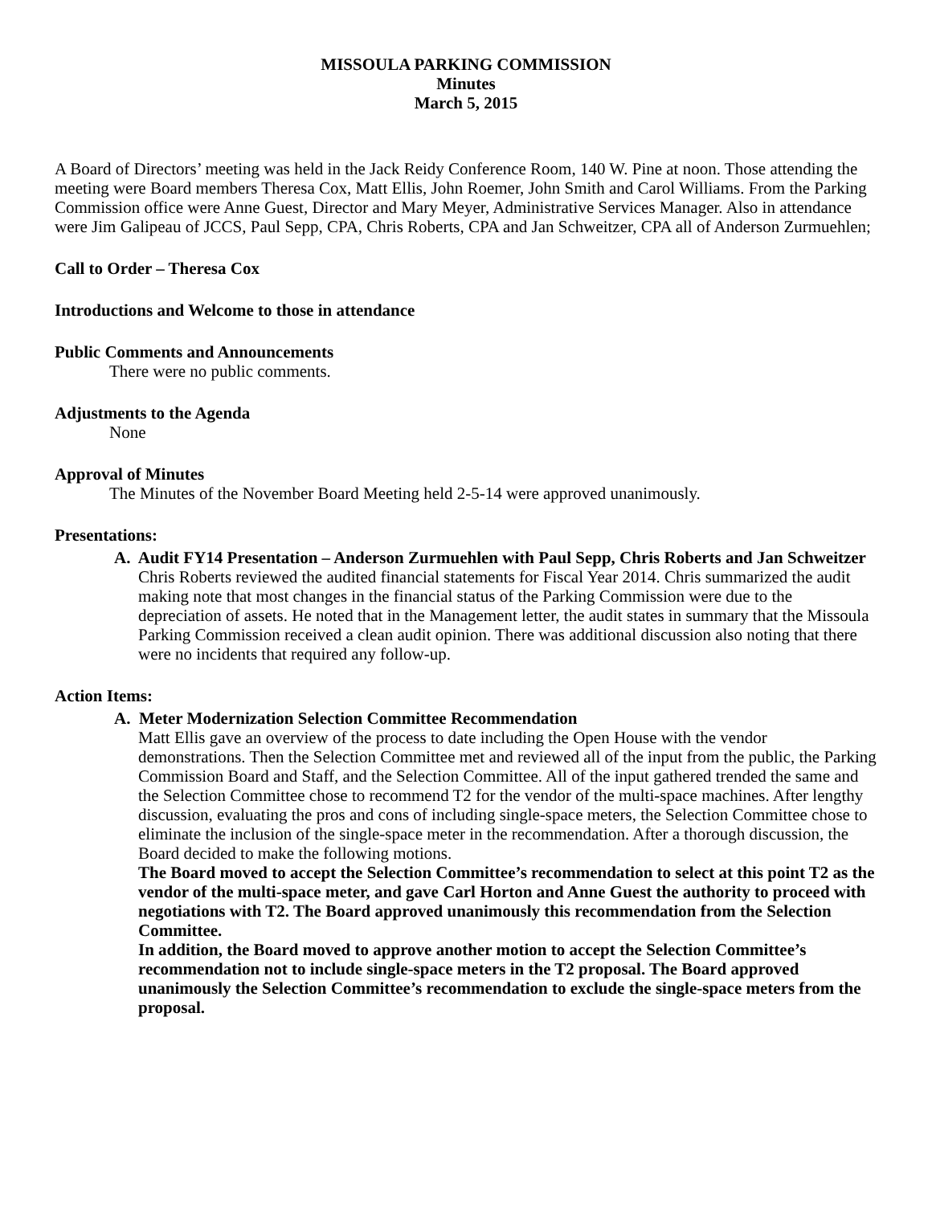MISSOULA PARKING COMMISSION
Minutes
March 5, 2015
A Board of Directors’ meeting was held in the Jack Reidy Conference Room, 140 W. Pine at noon. Those attending the meeting were Board members Theresa Cox, Matt Ellis, John Roemer, John Smith and Carol Williams. From the Parking Commission office were Anne Guest, Director and Mary Meyer, Administrative Services Manager. Also in attendance were Jim Galipeau of JCCS, Paul Sepp, CPA, Chris Roberts, CPA and Jan Schweitzer, CPA all of Anderson Zurmuehlen;
Call to Order – Theresa Cox
Introductions and Welcome to those in attendance
Public Comments and Announcements
There were no public comments.
Adjustments to the Agenda
None
Approval of Minutes
The Minutes of the November Board Meeting held 2-5-14 were approved unanimously.
Presentations:
A. Audit FY14 Presentation – Anderson Zurmuehlen with Paul Sepp, Chris Roberts and Jan Schweitzer
Chris Roberts reviewed the audited financial statements for Fiscal Year 2014. Chris summarized the audit making note that most changes in the financial status of the Parking Commission were due to the depreciation of assets. He noted that in the Management letter, the audit states in summary that the Missoula Parking Commission received a clean audit opinion. There was additional discussion also noting that there were no incidents that required any follow-up.
Action Items:
A. Meter Modernization Selection Committee Recommendation
Matt Ellis gave an overview of the process to date including the Open House with the vendor demonstrations. Then the Selection Committee met and reviewed all of the input from the public, the Parking Commission Board and Staff, and the Selection Committee. All of the input gathered trended the same and the Selection Committee chose to recommend T2 for the vendor of the multi-space machines. After lengthy discussion, evaluating the pros and cons of including single-space meters, the Selection Committee chose to eliminate the inclusion of the single-space meter in the recommendation. After a thorough discussion, the Board decided to make the following motions.
The Board moved to accept the Selection Committee’s recommendation to select at this point T2 as the vendor of the multi-space meter, and gave Carl Horton and Anne Guest the authority to proceed with negotiations with T2. The Board approved unanimously this recommendation from the Selection Committee.
In addition, the Board moved to approve another motion to accept the Selection Committee’s recommendation not to include single-space meters in the T2 proposal. The Board approved unanimously the Selection Committee’s recommendation to exclude the single-space meters from the proposal.